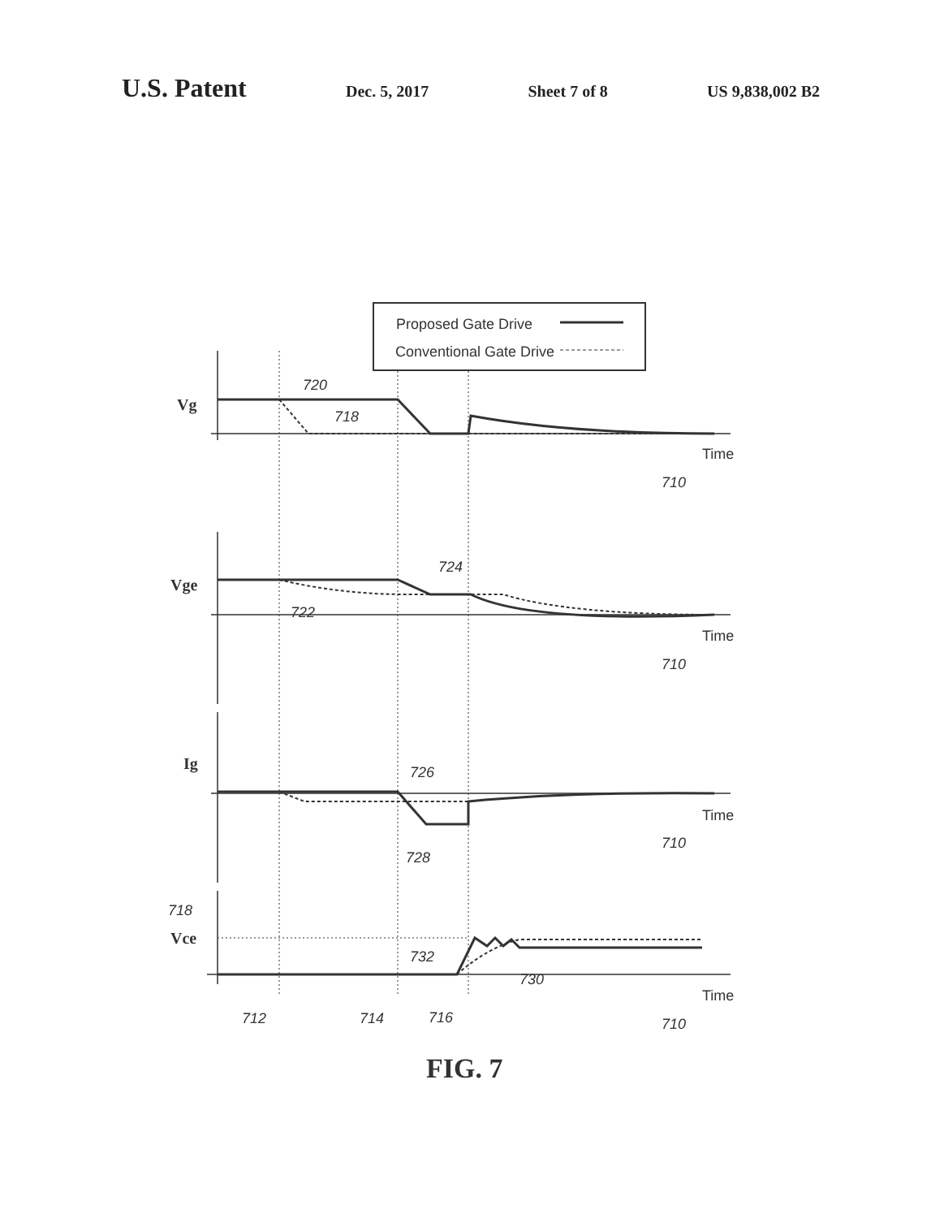U.S. Patent Dec. 5, 2017 Sheet 7 of 8 US 9,838,002 B2
Proposed Gate Drive
Conventional Gate Drive
Vg
Vge
Ig
Vce
720
718
724
722
726
728
718
732
730
712
714
716
710
710
710
710
Time
Time
Time
Time
FIG. 7